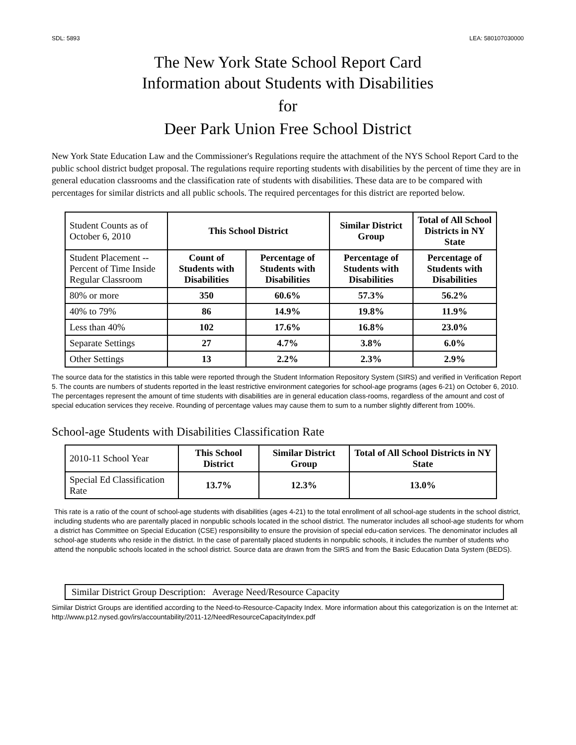SDL: 5893 LEA: 580107030000
The New York State School Report Card
Information about Students with Disabilities
for
Deer Park Union Free School District
New York State Education Law and the Commissioner's Regulations require the attachment of the NYS School Report Card to the public school district budget proposal. The regulations require reporting students with disabilities by the percent of time they are in general education classrooms and the classification rate of students with disabilities. These data are to be compared with percentages for similar districts and all public schools. The required percentages for this district are reported below.
| Student Counts as of October 6, 2010 | This School District | | Similar District Group | Total of All School Districts in NY State |
| Student Placement -- Percent of Time Inside Regular Classroom | Count of Students with Disabilities | Percentage of Students with Disabilities | Percentage of Students with Disabilities | Percentage of Students with Disabilities |
| 80% or more | 350 | 60.6% | 57.3% | 56.2% |
| 40% to 79% | 86 | 14.9% | 19.8% | 11.9% |
| Less than 40% | 102 | 17.6% | 16.8% | 23.0% |
| Separate Settings | 27 | 4.7% | 3.8% | 6.0% |
| Other Settings | 13 | 2.2% | 2.3% | 2.9% |
The source data for the statistics in this table were reported through the Student Information Repository System (SIRS) and verified in Verification Report 5. The counts are numbers of students reported in the least restrictive environment categories for school-age programs (ages 6-21) on October 6, 2010. The percentages represent the amount of time students with disabilities are in general education class-rooms, regardless of the amount and cost of special education services they receive. Rounding of percentage values may cause them to sum to a number slightly different from 100%.
School-age Students with Disabilities Classification Rate
| 2010-11 School Year | This School District | Similar District Group | Total of All School Districts in NY State |
| Special Ed Classification Rate | 13.7% | 12.3% | 13.0% |
This rate is a ratio of the count of school-age students with disabilities (ages 4-21) to the total enrollment of all school-age students in the school district, including students who are parentally placed in nonpublic schools located in the school district. The numerator includes all school-age students for whom a district has Committee on Special Education (CSE) responsibility to ensure the provision of special edu-cation services. The denominator includes all school-age students who reside in the district. In the case of parentally placed students in nonpublic schools, it includes the number of students who attend the nonpublic schools located in the school district. Source data are drawn from the SIRS and from the Basic Education Data System (BEDS).
Similar District Group Description: Average Need/Resource Capacity
Similar District Groups are identified according to the Need-to-Resource-Capacity Index. More information about this categorization is on the Internet at: http://www.p12.nysed.gov/irs/accountability/2011-12/NeedResourceCapacityIndex.pdf